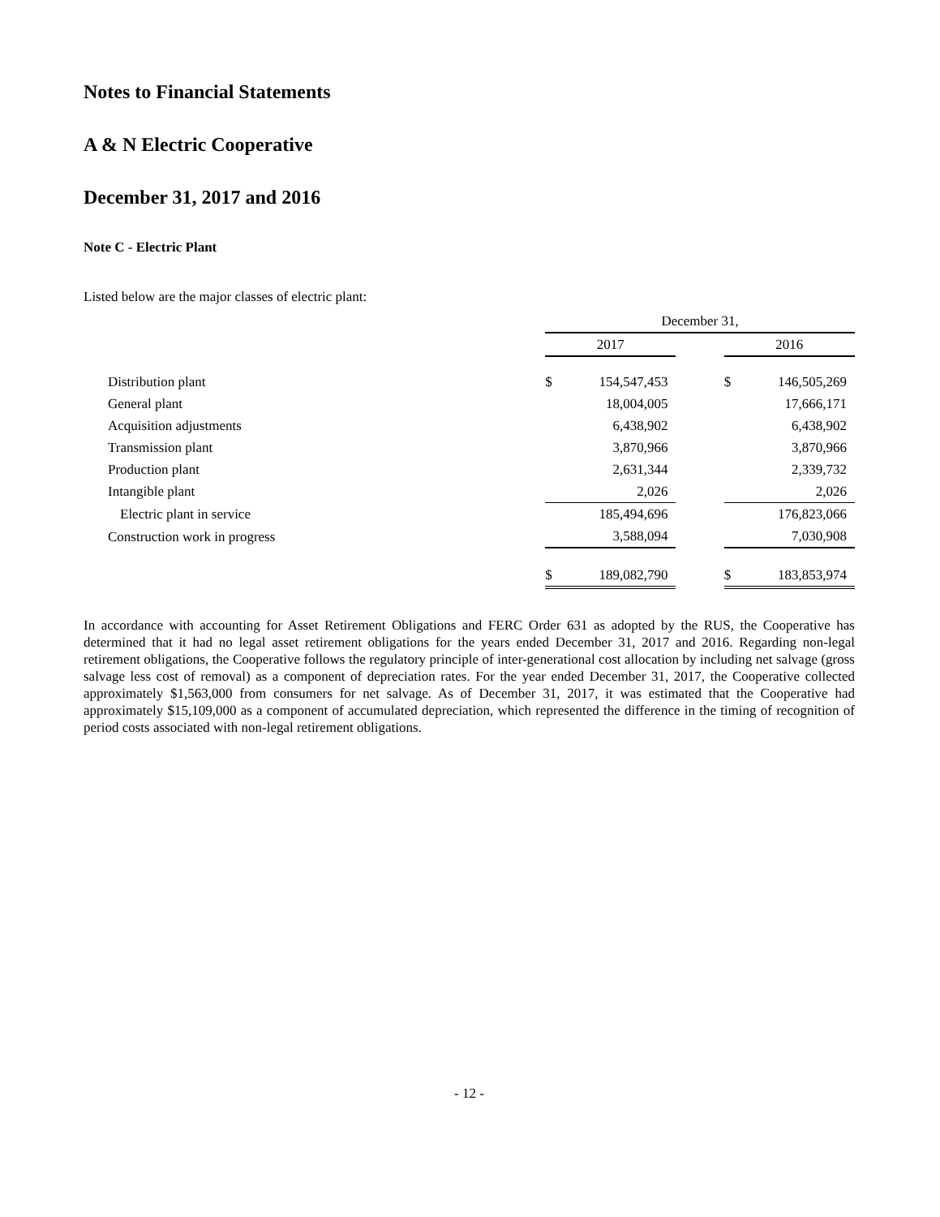Notes to Financial Statements
A & N Electric Cooperative
December 31, 2017 and 2016
Note C - Electric Plant
Listed below are the major classes of electric plant:
| | December 31, | | | | |
| --- | --- | --- | --- | --- | --- |
| | 2017 | | | 2016 | |
| Distribution plant | $ | 154,547,453 | | $ | 146,505,269 |
| General plant | | 18,004,005 | | | 17,666,171 |
| Acquisition adjustments | | 6,438,902 | | | 6,438,902 |
| Transmission plant | | 3,870,966 | | | 3,870,966 |
| Production plant | | 2,631,344 | | | 2,339,732 |
| Intangible plant | | 2,026 | | | 2,026 |
| Electric plant in service | | 185,494,696 | | | 176,823,066 |
| Construction work in progress | | 3,588,094 | | | 7,030,908 |
| | $ | 189,082,790 | | $ | 183,853,974 |
In accordance with accounting for Asset Retirement Obligations and FERC Order 631 as adopted by the RUS, the Cooperative has determined that it had no legal asset retirement obligations for the years ended December 31, 2017 and 2016. Regarding non-legal retirement obligations, the Cooperative follows the regulatory principle of inter-generational cost allocation by including net salvage (gross salvage less cost of removal) as a component of depreciation rates. For the year ended December 31, 2017, the Cooperative collected approximately $1,563,000 from consumers for net salvage. As of December 31, 2017, it was estimated that the Cooperative had approximately $15,109,000 as a component of accumulated depreciation, which represented the difference in the timing of recognition of period costs associated with non-legal retirement obligations.
- 12 -